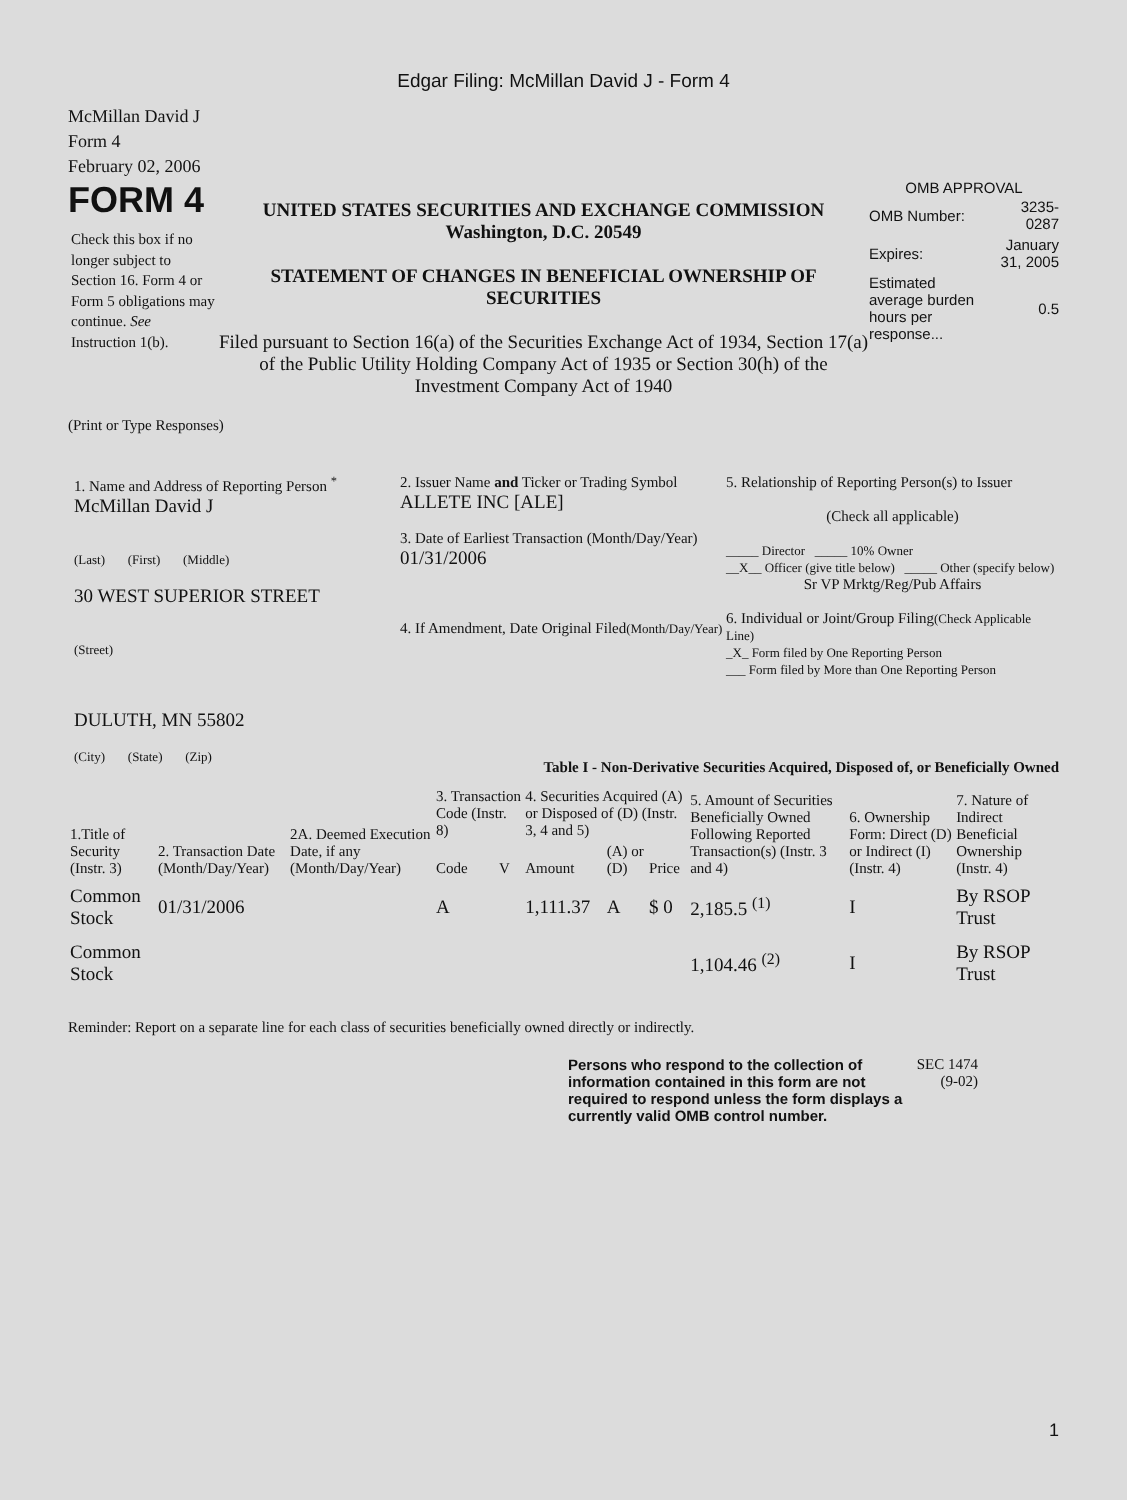Edgar Filing: McMillan David J - Form 4
McMillan David J
Form 4
February 02, 2006
FORM 4
Check this box if no longer subject to Section 16. Form 4 or Form 5 obligations may continue. See Instruction 1(b).
UNITED STATES SECURITIES AND EXCHANGE COMMISSION
Washington, D.C. 20549
STATEMENT OF CHANGES IN BENEFICIAL OWNERSHIP OF SECURITIES
Filed pursuant to Section 16(a) of the Securities Exchange Act of 1934, Section 17(a) of the Public Utility Holding Company Act of 1935 or Section 30(h) of the Investment Company Act of 1940
OMB APPROVAL
| OMB Number: | 3235-0287 |
| Expires: | January 31, 2005 |
| Estimated average burden hours per response... | 0.5 |
(Print or Type Responses)
1. Name and Address of Reporting Person <sup>*</sup>
McMillan David J
(Last) (First) (Middle)
30 WEST SUPERIOR STREET
(Street)
DULUTH, MN 55802
(City) (State) (Zip)
2. Issuer Name and Ticker or Trading Symbol
ALLETE INC [ALE]
3. Date of Earliest Transaction (Month/Day/Year)
01/31/2006
4. If Amendment, Date Original Filed(Month/Day/Year)
5. Relationship of Reporting Person(s) to Issuer
(Check all applicable)
_____ Director _____ 10% Owner
__X__ Officer (give title below) _____ Other (specify below)
Sr VP Mrktg/Reg/Pub Affairs
6. Individual or Joint/Group Filing(Check Applicable Line)
_X_ Form filed by One Reporting Person
___ Form filed by More than One Reporting Person
Table I - Non-Derivative Securities Acquired, Disposed of, or Beneficially Owned
| 1.Title of Security (Instr. 3) | 2. Transaction Date (Month/Day/Year) | 2A. Deemed Execution Date, if any (Month/Day/Year) | 3. Transaction Code (Instr. 8) | | 4. Securities Acquired (A) or Disposed of (D) (Instr. 3, 4 and 5) | | | 5. Amount of Securities Beneficially Owned Following Reported Transaction(s) (Instr. 3 and 4) | 6. Ownership Form: Direct (D) or Indirect (I) (Instr. 4) | 7. Nature of Indirect Beneficial Ownership (Instr. 4) |
| --- | --- | --- | --- | --- | --- | --- | --- | --- | --- | --- |
| | | | Code | V | Amount | (A) or (D) | Price | | | |
| Common Stock | 01/31/2006 | | A | | 1,111.37 | A | $ 0 | 2,185.5 <sup>(1)</sup> | I | By RSOP Trust |
| Common Stock | | | | | | | | 1,104.46 <sup>(2)</sup> | I | By RSOP Trust |
Reminder: Report on a separate line for each class of securities beneficially owned directly or indirectly.
Persons who respond to the collection of information contained in this form are not required to respond unless the form displays a currently valid OMB control number.
SEC 1474 (9-02)
1